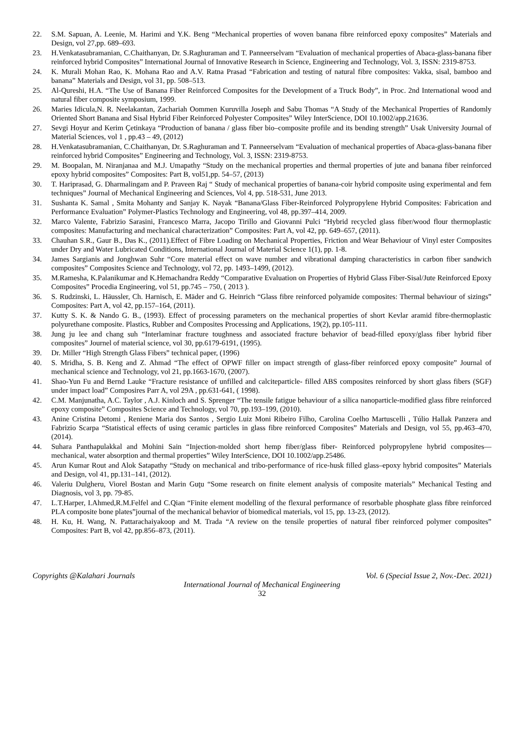22. S.M. Sapuan, A. Leenie, M. Harimi and Y.K. Beng “Mechanical properties of woven banana fibre reinforced epoxy composites” Materials and Design, vol 27,pp. 689–693.
23. H.Venkatasubramanian, C.Chaithanyan, Dr. S.Raghuraman and T. Panneerselvam “Evaluation of mechanical properties of Abaca-glass-banana fiber reinforced hybrid Composites” International Journal of Innovative Research in Science, Engineering and Technology, Vol. 3, ISSN: 2319-8753.
24. K. Murali Mohan Rao, K. Mohana Rao and A.V. Ratna Prasad “Fabrication and testing of natural fibre composites: Vakka, sisal, bamboo and banana” Materials and Design, vol 31, pp. 508–513.
25. Al-Qureshi, H.A. “The Use of Banana Fiber Reinforced Composites for the Development of a Truck Body”, in Proc. 2nd International wood and natural fiber composite symposium, 1999.
26. Maries Idicula,N. R. Neelakantan, Zachariah Oommen Kuruvilla Joseph and Sabu Thomas “A Study of the Mechanical Properties of Randomly Oriented Short Banana and Sisal Hybrid Fiber Reinforced Polyester Composites” Wiley InterScience, DOI 10.1002/app.21636.
27. Sevgi Hoyur and Kerim Çetinkaya “Production of banana / glass fiber bio–composite profile and its bending strength” Usak University Journal of Material Sciences, vol 1 , pp.43 – 49, (2012)
28. H.Venkatasubramanian, C.Chaithanyan, Dr. S.Raghuraman and T. Panneerselvam “Evaluation of mechanical properties of Abaca-glass-banana fiber reinforced hybrid Composites” Engineering and Technology, Vol. 3, ISSN: 2319-8753.
29. M. Boopalan, M. Niranjanaa and M.J. Umapathy “Study on the mechanical properties and thermal properties of jute and banana fiber reinforced epoxy hybrid composites” Composites: Part B, vol51,pp. 54–57, (2013)
30. T. Hariprasad, G. Dharmalingam and P. Praveen Raj “ Study of mechanical properties of banana-coir hybrid composite using experimental and fem techniques” Journal of Mechanical Engineering and Sciences, Vol 4, pp. 518-531, June 2013.
31. Sushanta K. Samal , Smita Mohanty and Sanjay K. Nayak “Banana/Glass Fiber-Reinforced Polypropylene Hybrid Composites: Fabrication and Performance Evaluation” Polymer-Plastics Technology and Engineering, vol 48, pp.397–414, 2009.
32. Marco Valente, Fabrizio Sarasini, Francesco Marra, Jacopo Tirillo and Giovanni Pulci “Hybrid recycled glass fiber/wood flour thermoplastic composites: Manufacturing and mechanical characterization” Composites: Part A, vol 42, pp. 649–657, (2011).
33. Chauhan S.R., Gaur B., Das K., (2011).Effect of Fibre Loading on Mechanical Properties, Friction and Wear Behaviour of Vinyl ester Composites under Dry and Water Lubricated Conditions, International Journal of Material Science 1(1), pp. 1-8.
34. James Sargianis and Jonghwan Suhr “Core material effect on wave number and vibrational damping characteristics in carbon fiber sandwich composites” Composites Science and Technology, vol 72, pp. 1493–1499, (2012).
35. M.Ramesha, K.Palanikumar and K.Hemachandra Reddy “Comparative Evaluation on Properties of Hybrid Glass Fiber-Sisal/Jute Reinforced Epoxy Composites” Procedia Engineering, vol 51, pp.745 – 750, ( 2013 ).
36. S. Rudzinski, L. Häussler, Ch. Harnisch, E. Mäder and G. Heinrich “Glass fibre reinforced polyamide composites: Thermal behaviour of sizings” Composites: Part A, vol 42, pp.157–164, (2011).
37. Kutty S. K. & Nando G. B., (1993). Effect of processing parameters on the mechanical properties of short Kevlar aramid fibre-thermoplastic polyurethane composite. Plastics, Rubber and Composites Processing and Applications, 19(2), pp.105-111.
38. Jung ju lee and chang suh “Interlaminar fracture toughness and associated fracture behavior of bead-filled epoxy/glass fiber hybrid fiber composites” Journel of material science, vol 30, pp.6179-6191, (1995).
39. Dr. Miller “High Strength Glass Fibers” technical paper, (1996)
40. S. Mridha, S. B. Keng and Z. Ahmad “The effect of OPWF filler on impact strength of glass-fiber reinforced epoxy composite” Journal of mechanical science and Technology, vol 21, pp.1663-1670, (2007).
41. Shao-Yun Fu and Bernd Lauke “Fracture resistance of unfilled and calciteparticle- filled ABS composites reinforced by short glass fibers (SGF) under impact load” Composires Parr A, vol 29A , pp.631-641, ( 1998).
42. C.M. Manjunatha, A.C. Taylor , A.J. Kinloch and S. Sprenger “The tensile fatigue behaviour of a silica nanoparticle-modified glass fibre reinforced epoxy composite” Composites Science and Technology, vol 70, pp.193–199, (2010).
43. Anine Cristina Detomi , Reniene Maria dos Santos , Sergio Luiz Moni Ribeiro Filho, Carolina Coelho Martuscelli , Túlio Hallak Panzera and Fabrizio Scarpa “Statistical effects of using ceramic particles in glass fibre reinforced Composites” Materials and Design, vol 55, pp.463–470, (2014).
44. Suhara Panthapulakkal and Mohini Sain “Injection-molded short hemp fiber/glass fiber- Reinforced polypropylene hybrid composites— mechanical, water absorption and thermal properties” Wiley InterScience, DOI 10.1002/app.25486.
45. Arun Kumar Rout and Alok Satapathy “Study on mechanical and tribo-performance of rice-husk filled glass–epoxy hybrid composites” Materials and Design, vol 41, pp.131–141, (2012).
46. Valeriu Dulgheru, Viorel Bostan and Marin Guţu “Some research on finite element analysis of composite materials” Mechanical Testing and Diagnosis, vol 3, pp. 79-85.
47. L.T.Harper, I.Ahmed,R.M.Felfel and C.Qian “Finite element modelling of the flexural performance of resorbable phosphate glass fibre reinforced PLA composite bone plates”journal of the mechanical behavior of biomedical materials, vol 15, pp. 13-23, (2012).
48. H. Ku, H. Wang, N. Pattarachaiyakoop and M. Trada “A review on the tensile properties of natural fiber reinforced polymer composites” Composites: Part B, vol 42, pp.856–873, (2011).
Copyrights @Kalahari Journals Vol. 6 (Special Issue 2, Nov.-Dec. 2021)
International Journal of Mechanical Engineering
32